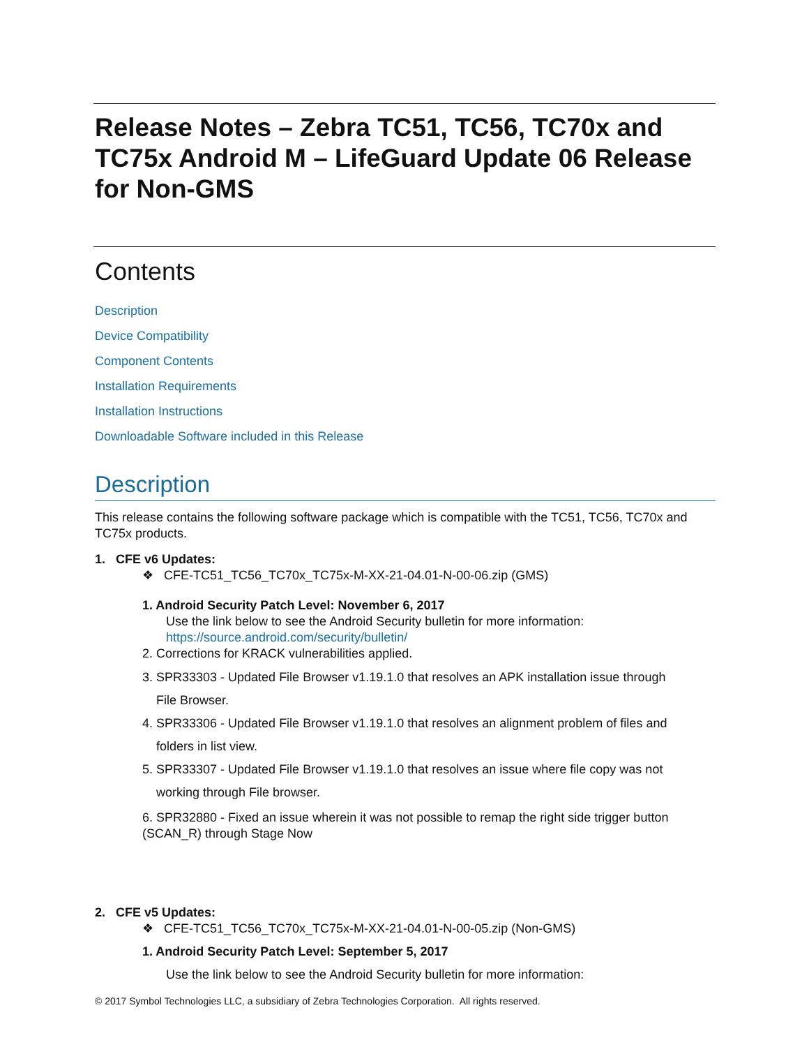Release Notes – Zebra TC51, TC56, TC70x and TC75x Android M – LifeGuard Update 06 Release for Non-GMS
Contents
Description
Device Compatibility
Component Contents
Installation Requirements
Installation Instructions
Downloadable Software included in this Release
Description
This release contains the following software package which is compatible with the TC51, TC56, TC70x and TC75x products.
1. CFE v6 Updates:
❖ CFE-TC51_TC56_TC70x_TC75x-M-XX-21-04.01-N-00-06.zip (GMS)
1. Android Security Patch Level: November 6, 2017
Use the link below to see the Android Security bulletin for more information:
https://source.android.com/security/bulletin/
2. Corrections for KRACK vulnerabilities applied.
3. SPR33303 - Updated File Browser v1.19.1.0 that resolves an APK installation issue through
File Browser.
4. SPR33306 - Updated File Browser v1.19.1.0 that resolves an alignment problem of files and
folders in list view.
5. SPR33307 - Updated File Browser v1.19.1.0 that resolves an issue where file copy was not
working through File browser.
6. SPR32880 - Fixed an issue wherein it was not possible to remap the right side trigger button (SCAN_R) through Stage Now
2. CFE v5 Updates:
❖ CFE-TC51_TC56_TC70x_TC75x-M-XX-21-04.01-N-00-05.zip (Non-GMS)
1. Android Security Patch Level: September 5, 2017
Use the link below to see the Android Security bulletin for more information:
© 2017 Symbol Technologies LLC, a subsidiary of Zebra Technologies Corporation. All rights reserved.